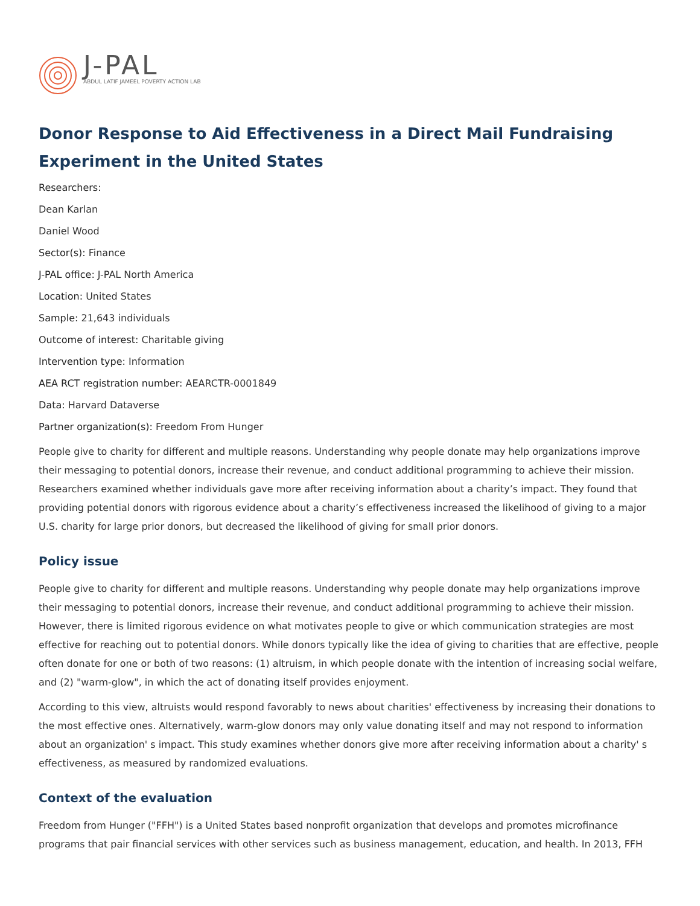J-PAL
ABDUL LATIF JAMEEL POVERTY ACTION LAB
Donor Response to Aid Effectiveness in a Direct Mail Fundraising Experiment in the United States
Researchers:
Dean Karlan
Daniel Wood
Sector(s): Finance
J-PAL office: J-PAL North America
Location: United States
Sample: 21,643 individuals
Outcome of interest: Charitable giving
Intervention type: Information
AEA RCT registration number: AEARCTR-0001849
Data: Harvard Dataverse
Partner organization(s): Freedom From Hunger
People give to charity for different and multiple reasons. Understanding why people donate may help organizations improve their messaging to potential donors, increase their revenue, and conduct additional programming to achieve their mission. Researchers examined whether individuals gave more after receiving information about a charity’s impact. They found that providing potential donors with rigorous evidence about a charity’s effectiveness increased the likelihood of giving to a major U.S. charity for large prior donors, but decreased the likelihood of giving for small prior donors.
Policy issue
People give to charity for different and multiple reasons. Understanding why people donate may help organizations improve their messaging to potential donors, increase their revenue, and conduct additional programming to achieve their mission. However, there is limited rigorous evidence on what motivates people to give or which communication strategies are most effective for reaching out to potential donors. While donors typically like the idea of giving to charities that are effective, people often donate for one or both of two reasons: (1) altruism, in which people donate with the intention of increasing social welfare, and (2) "warm-glow", in which the act of donating itself provides enjoyment.
According to this view, altruists would respond favorably to news about charities' effectiveness by increasing their donations to the most effective ones. Alternatively, warm-glow donors may only value donating itself and may not respond to information about an organization' s impact. This study examines whether donors give more after receiving information about a charity' s effectiveness, as measured by randomized evaluations.
Context of the evaluation
Freedom from Hunger ("FFH") is a United States based nonprofit organization that develops and promotes microfinance programs that pair financial services with other services such as business management, education, and health. In 2013, FFH